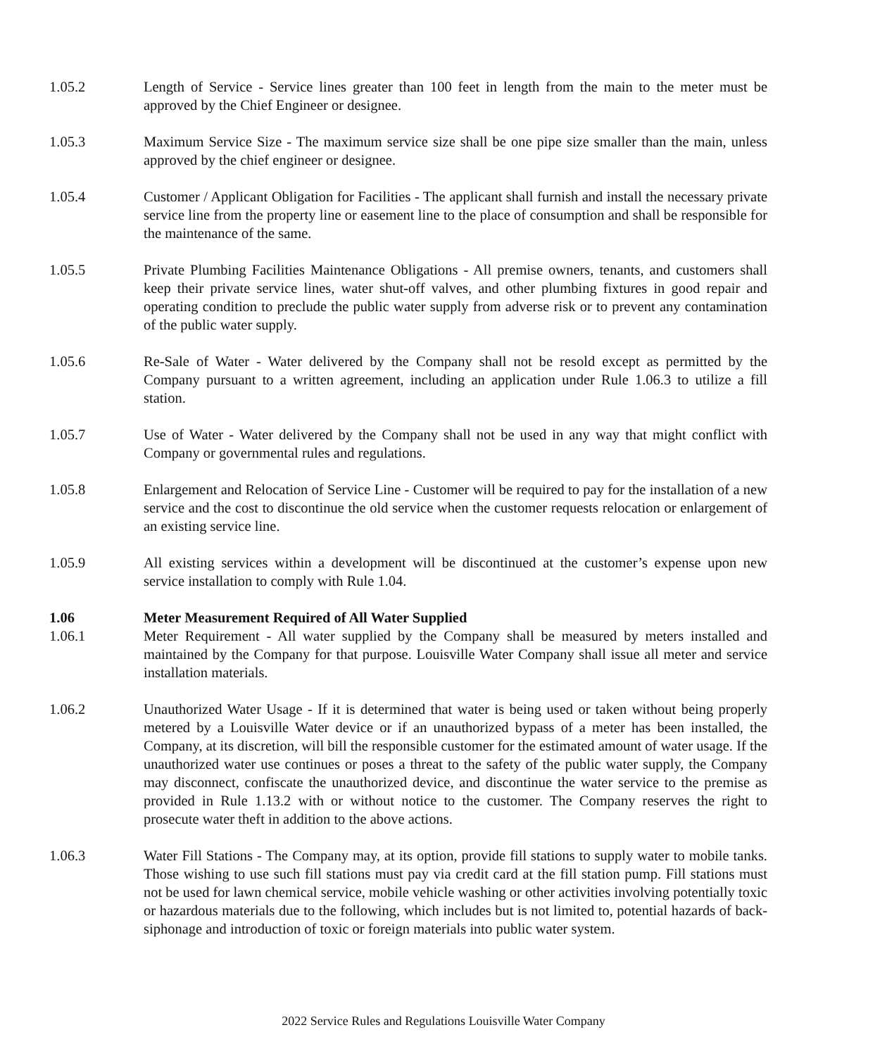1.05.2 Length of Service - Service lines greater than 100 feet in length from the main to the meter must be approved by the Chief Engineer or designee.
1.05.3 Maximum Service Size - The maximum service size shall be one pipe size smaller than the main, unless approved by the chief engineer or designee.
1.05.4 Customer / Applicant Obligation for Facilities - The applicant shall furnish and install the necessary private service line from the property line or easement line to the place of consumption and shall be responsible for the maintenance of the same.
1.05.5 Private Plumbing Facilities Maintenance Obligations - All premise owners, tenants, and customers shall keep their private service lines, water shut-off valves, and other plumbing fixtures in good repair and operating condition to preclude the public water supply from adverse risk or to prevent any contamination of the public water supply.
1.05.6 Re-Sale of Water - Water delivered by the Company shall not be resold except as permitted by the Company pursuant to a written agreement, including an application under Rule 1.06.3 to utilize a fill station.
1.05.7 Use of Water - Water delivered by the Company shall not be used in any way that might conflict with Company or governmental rules and regulations.
1.05.8 Enlargement and Relocation of Service Line - Customer will be required to pay for the installation of a new service and the cost to discontinue the old service when the customer requests relocation or enlargement of an existing service line.
1.05.9 All existing services within a development will be discontinued at the customer’s expense upon new service installation to comply with Rule 1.04.
1.06 Meter Measurement Required of All Water Supplied
1.06.1 Meter Requirement - All water supplied by the Company shall be measured by meters installed and maintained by the Company for that purpose. Louisville Water Company shall issue all meter and service installation materials.
1.06.2 Unauthorized Water Usage - If it is determined that water is being used or taken without being properly metered by a Louisville Water device or if an unauthorized bypass of a meter has been installed, the Company, at its discretion, will bill the responsible customer for the estimated amount of water usage. If the unauthorized water use continues or poses a threat to the safety of the public water supply, the Company may disconnect, confiscate the unauthorized device, and discontinue the water service to the premise as provided in Rule 1.13.2 with or without notice to the customer. The Company reserves the right to prosecute water theft in addition to the above actions.
1.06.3 Water Fill Stations - The Company may, at its option, provide fill stations to supply water to mobile tanks. Those wishing to use such fill stations must pay via credit card at the fill station pump. Fill stations must not be used for lawn chemical service, mobile vehicle washing or other activities involving potentially toxic or hazardous materials due to the following, which includes but is not limited to, potential hazards of back-siphonage and introduction of toxic or foreign materials into public water system.
2022 Service Rules and Regulations Louisville Water Company